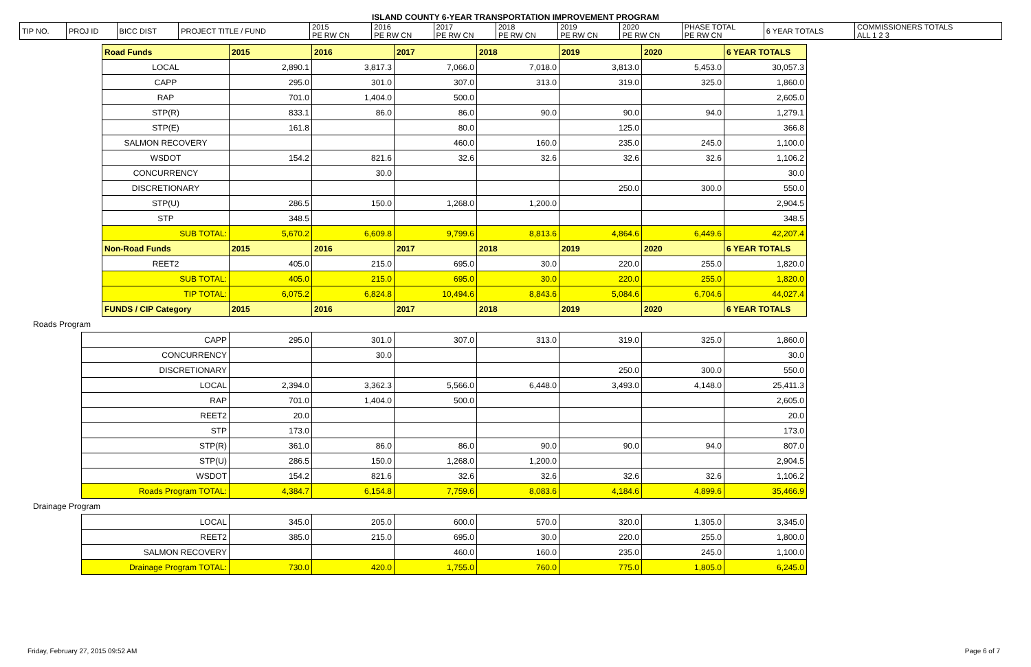ISLAND COUNTY 6-YEAR TRANSPORTATION IMPROVEMENT PROGRAM
| TIP NO. | PROJ ID | BICC DIST | PROJECT TITLE / FUND | 2015 PE RW CN | 2016 PE RW CN | 2017 PE RW CN | 2018 PE RW CN | 2019 PE RW CN | 2020 PE RW CN | PHASE TOTAL PE RW CN | 6 YEAR TOTALS | COMMISSIONERS TOTALS ALL 1 2 3 |
| Road Funds | 2015 | 2016 | 2017 | 2018 | 2019 | 2020 | 6 YEAR TOTALS |
| LOCAL | 2,890.1 | 3,817.3 | 7,066.0 | 7,018.0 | 3,813.0 | 5,453.0 | 30,057.3 |
| CAPP | 295.0 | 301.0 | 307.0 | 313.0 | 319.0 | 325.0 | 1,860.0 |
| RAP | 701.0 | 1,404.0 | 500.0 | | | | 2,605.0 |
| STP(R) | 833.1 | 86.0 | 86.0 | 90.0 | 90.0 | 94.0 | 1,279.1 |
| STP(E) | 161.8 | | 80.0 | | 125.0 | | 366.8 |
| SALMON RECOVERY | | | 460.0 | 160.0 | 235.0 | 245.0 | 1,100.0 |
| WSDOT | 154.2 | 821.6 | 32.6 | 32.6 | 32.6 | 32.6 | 1,106.2 |
| CONCURRENCY | | 30.0 | | | | | 30.0 |
| DISCRETIONARY | | | | | 250.0 | 300.0 | 550.0 |
| STP(U) | 286.5 | 150.0 | 1,268.0 | 1,200.0 | | | 2,904.5 |
| STP | 348.5 | | | | | | 348.5 |
| SUB TOTAL: | 5,670.2 | 6,609.8 | 9,799.6 | 8,813.6 | 4,864.6 | 6,449.6 | 42,207.4 |
| Non-Road Funds | 2015 | 2016 | 2017 | 2018 | 2019 | 2020 | 6 YEAR TOTALS |
| REET2 | 405.0 | 215.0 | 695.0 | 30.0 | 220.0 | 255.0 | 1,820.0 |
| SUB TOTAL: | 405.0 | 215.0 | 695.0 | 30.0 | 220.0 | 255.0 | 1,820.0 |
| TIP TOTAL: | 6,075.2 | 6,824.8 | 10,494.6 | 8,843.6 | 5,084.6 | 6,704.6 | 44,027.4 |
| FUNDS / CIP Category | 2015 | 2016 | 2017 | 2018 | 2019 | 2020 | 6 YEAR TOTALS |
Roads Program
| CAPP | 295.0 | 301.0 | 307.0 | 313.0 | 319.0 | 325.0 | 1,860.0 |
| CONCURRENCY | | 30.0 | | | | | 30.0 |
| DISCRETIONARY | | | | | 250.0 | 300.0 | 550.0 |
| LOCAL | 2,394.0 | 3,362.3 | 5,566.0 | 6,448.0 | 3,493.0 | 4,148.0 | 25,411.3 |
| RAP | 701.0 | 1,404.0 | 500.0 | | | | 2,605.0 |
| REET2 | 20.0 | | | | | | 20.0 |
| STP | 173.0 | | | | | | 173.0 |
| STP(R) | 361.0 | 86.0 | 86.0 | 90.0 | 90.0 | 94.0 | 807.0 |
| STP(U) | 286.5 | 150.0 | 1,268.0 | 1,200.0 | | | 2,904.5 |
| WSDOT | 154.2 | 821.6 | 32.6 | 32.6 | 32.6 | 32.6 | 1,106.2 |
| Roads Program TOTAL: | 4,384.7 | 6,154.8 | 7,759.6 | 8,083.6 | 4,184.6 | 4,899.6 | 35,466.9 |
Drainage Program
| LOCAL | 345.0 | 205.0 | 600.0 | 570.0 | 320.0 | 1,305.0 | 3,345.0 |
| REET2 | 385.0 | 215.0 | 695.0 | 30.0 | 220.0 | 255.0 | 1,800.0 |
| SALMON RECOVERY | | | 460.0 | 160.0 | 235.0 | 245.0 | 1,100.0 |
| Drainage Program TOTAL: | 730.0 | 420.0 | 1,755.0 | 760.0 | 775.0 | 1,805.0 | 6,245.0 |
Friday, February 27, 2015 09:52 AM
Page 6 of 7